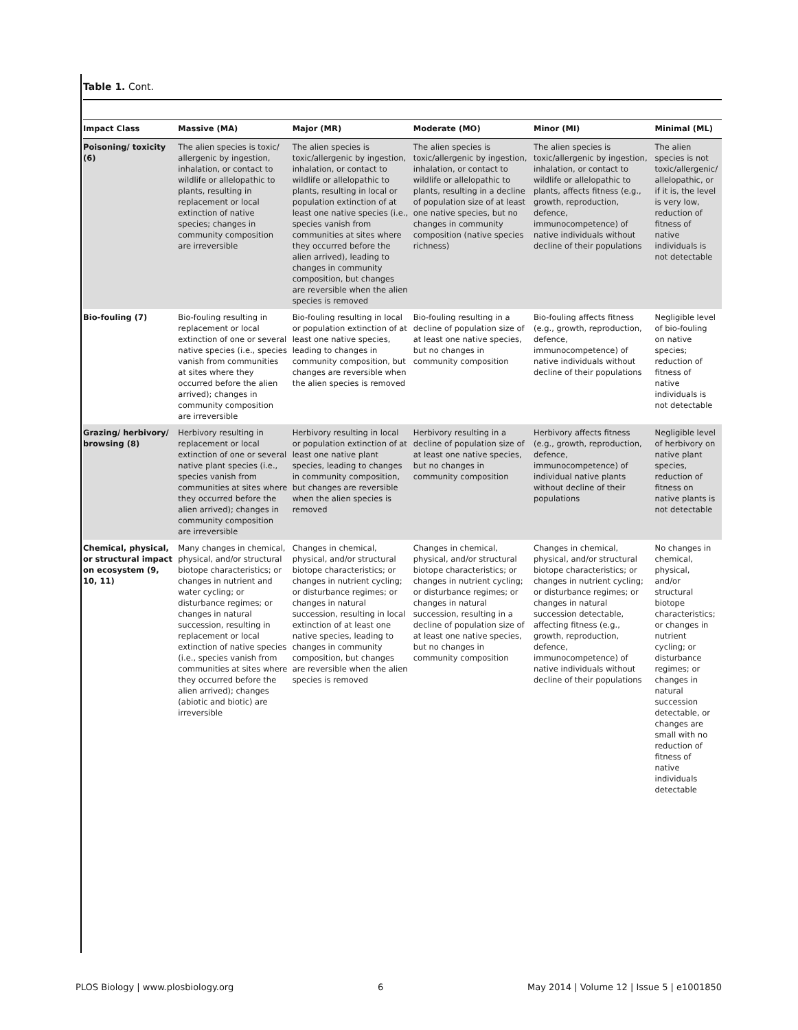Table 1. Cont.
| Impact Class | Massive (MA) | Major (MR) | Moderate (MO) | Minor (MI) | Minimal (ML) |
| --- | --- | --- | --- | --- | --- |
| Poisoning/ toxicity (6) | The alien species is toxic/ allergenic by ingestion, inhalation, or contact to wildlife or allelopathic to plants, resulting in replacement or local extinction of native species; changes in community composition are irreversible | The alien species is toxic/allergenic by ingestion, inhalation, or contact to wildlife or allelopathic to plants, resulting in local or population extinction of at least one native species (i.e., species vanish from communities at sites where they occurred before the alien arrived), leading to changes in community composition, but changes are reversible when the alien species is removed | The alien species is toxic/allergenic by ingestion, inhalation, or contact to wildlife or allelopathic to plants, resulting in a decline of population size of at least one native species, but no changes in community composition (native species richness) | The alien species is toxic/allergenic by ingestion, inhalation, or contact to wildlife or allelopathic to plants, affects fitness (e.g., growth, reproduction, defence, immunocompetence) of native individuals without decline of their populations | The alien species is not toxic/allergenic/ allelopathic, or if it is, the level is very low, reduction of fitness of native individuals is not detectable |
| Bio-fouling (7) | Bio-fouling resulting in replacement or local extinction of one or several native species (i.e., species vanish from communities at sites where they occurred before the alien arrived); changes in community composition are irreversible | Bio-fouling resulting in local or population extinction of at least one native species, leading to changes in community composition, but changes are reversible when the alien species is removed | Bio-fouling resulting in a decline of population size of at least one native species, but no changes in community composition | Bio-fouling affects fitness (e.g., growth, reproduction, defence, immunocompetence) of native individuals without decline of their populations | Negligible level of bio-fouling on native species; reduction of fitness of native individuals is not detectable |
| Grazing/ herbivory/ browsing (8) | Herbivory resulting in replacement or local extinction of one or several native plant species (i.e., species vanish from communities at sites where they occurred before the alien arrived); changes in community composition are irreversible | Herbivory resulting in local or population extinction of at least one native plant species, leading to changes in community composition, but changes are reversible when the alien species is removed | Herbivory resulting in a decline of population size of at least one native species, but no changes in community composition | Herbivory affects fitness (e.g., growth, reproduction, defence, immunocompetence) of individual native plants without decline of their populations | Negligible level of herbivory on native plant species, reduction of fitness on native plants is not detectable |
| Chemical, physical, or structural impact on ecosystem (9, 10, 11) | Many changes in chemical, physical, and/or structural biotope characteristics; or changes in nutrient and water cycling; or disturbance regimes; or changes in natural succession, resulting in replacement or local extinction of native species (i.e., species vanish from communities at sites where they occurred before the alien arrived); changes (abiotic and biotic) are irreversible | Changes in chemical, physical, and/or structural biotope characteristics; or changes in nutrient cycling; or disturbance regimes; or changes in natural succession, resulting in local extinction of at least one native species, leading to changes in community composition, but changes are reversible when the alien species is removed | Changes in chemical, physical, and/or structural biotope characteristics; or changes in nutrient cycling; or disturbance regimes; or changes in natural succession, resulting in a decline of population size of at least one native species, but no changes in community composition | Changes in chemical, physical, and/or structural biotope characteristics; or changes in nutrient cycling; or disturbance regimes; or changes in natural succession detectable, affecting fitness (e.g., growth, reproduction, defence, immunocompetence) of native individuals without decline of their populations | No changes in chemical, physical, and/or structural biotope characteristics; or changes in nutrient cycling; or disturbance regimes; or changes in natural succession detectable, or changes are small with no reduction of fitness of native individuals detectable |
PLOS Biology | www.plosbiology.org 6 May 2014 | Volume 12 | Issue 5 | e1001850